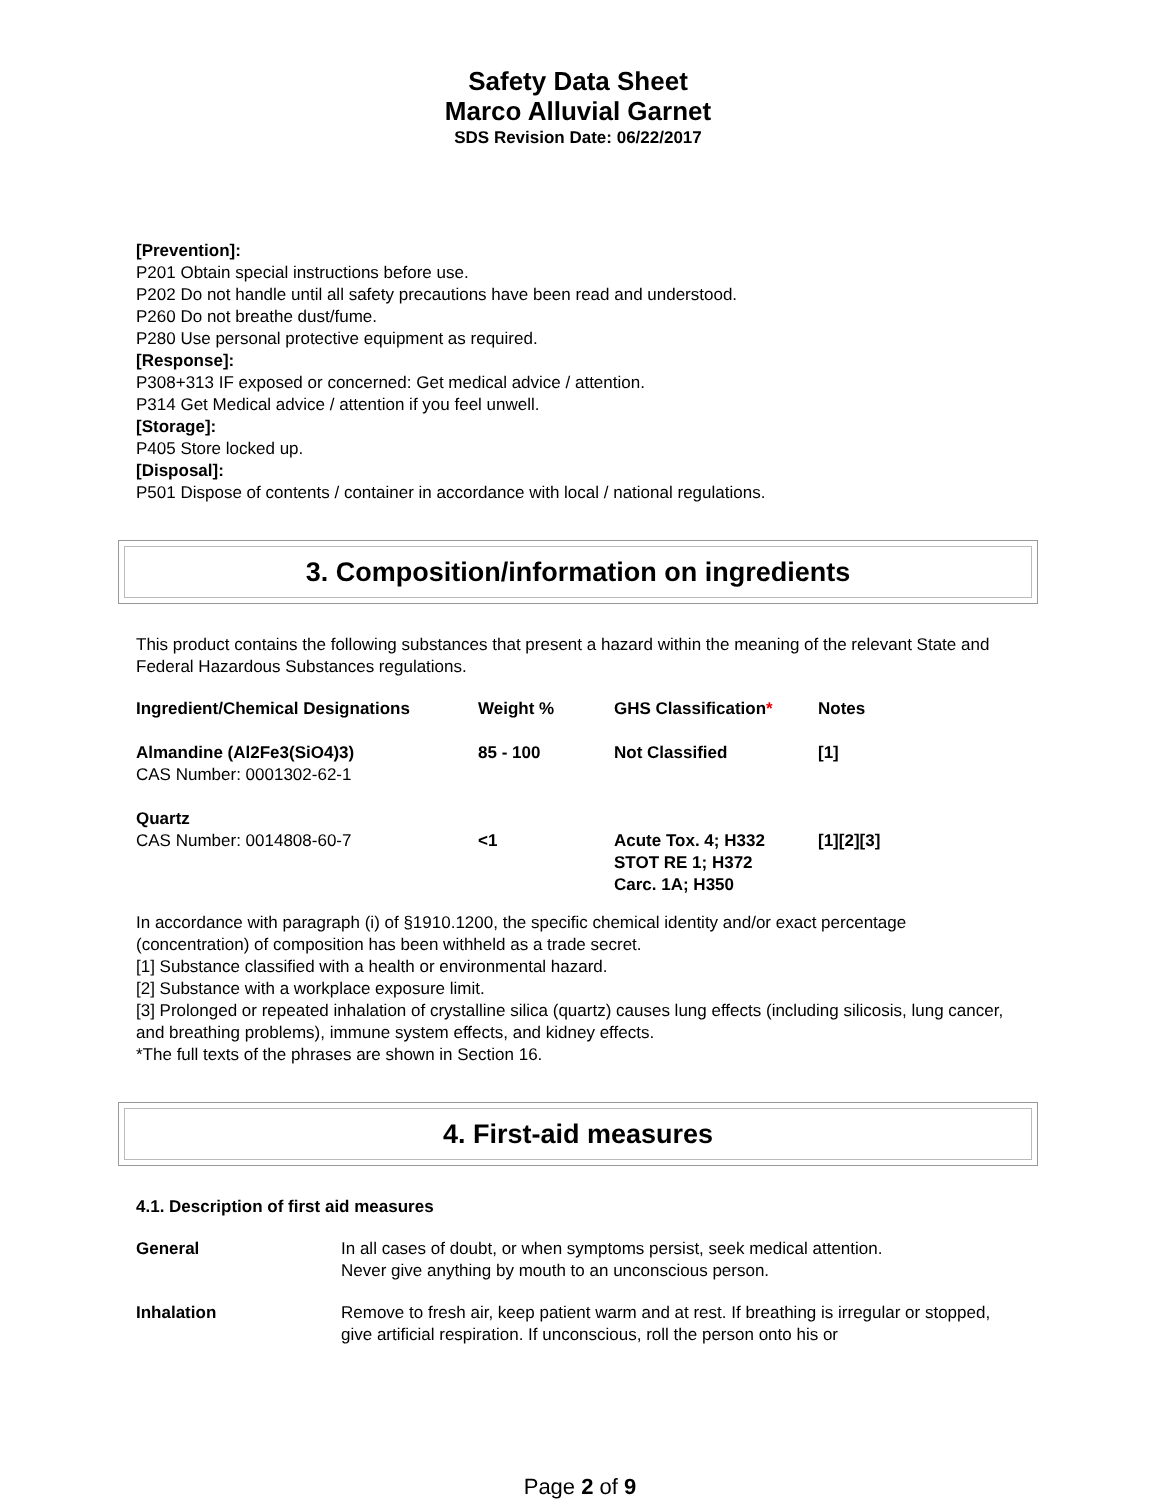Safety Data Sheet
Marco Alluvial Garnet
SDS Revision Date: 06/22/2017
[Prevention]:
P201 Obtain special instructions before use.
P202 Do not handle until all safety precautions have been read and understood.
P260 Do not breathe dust/fume.
P280 Use personal protective equipment as required.
[Response]:
P308+313 IF exposed or concerned: Get medical advice / attention.
P314 Get Medical advice / attention if you feel unwell.
[Storage]:
P405 Store locked up.
[Disposal]:
P501 Dispose of contents / container in accordance with local / national regulations.
3. Composition/information on ingredients
This product contains the following substances that present a hazard within the meaning of the relevant State and Federal Hazardous Substances regulations.
| Ingredient/Chemical Designations | Weight % | GHS Classification * | Notes |
| --- | --- | --- | --- |
| Almandine (Al2Fe3(SiO4)3) CAS Number: 0001302-62-1 | 85 - 100 | Not Classified | [1] |
| Quartz CAS Number: 0014808-60-7 | <1 | Acute Tox. 4; H332 STOT RE 1; H372 Carc. 1A; H350 | [1][2][3] |
In accordance with paragraph (i) of §1910.1200, the specific chemical identity and/or exact percentage (concentration) of composition has been withheld as a trade secret.
[1] Substance classified with a health or environmental hazard.
[2] Substance with a workplace exposure limit.
[3] Prolonged or repeated inhalation of crystalline silica (quartz) causes lung effects (including silicosis, lung cancer, and breathing problems), immune system effects, and kidney effects.
*The full texts of the phrases are shown in Section 16.
4. First-aid measures
4.1. Description of first aid measures
| General | In all cases of doubt, or when symptoms persist, seek medical attention. Never give anything by mouth to an unconscious person. |
| Inhalation | Remove to fresh air, keep patient warm and at rest. If breathing is irregular or stopped, give artificial respiration. If unconscious, roll the person onto his or |
Page 2 of 9